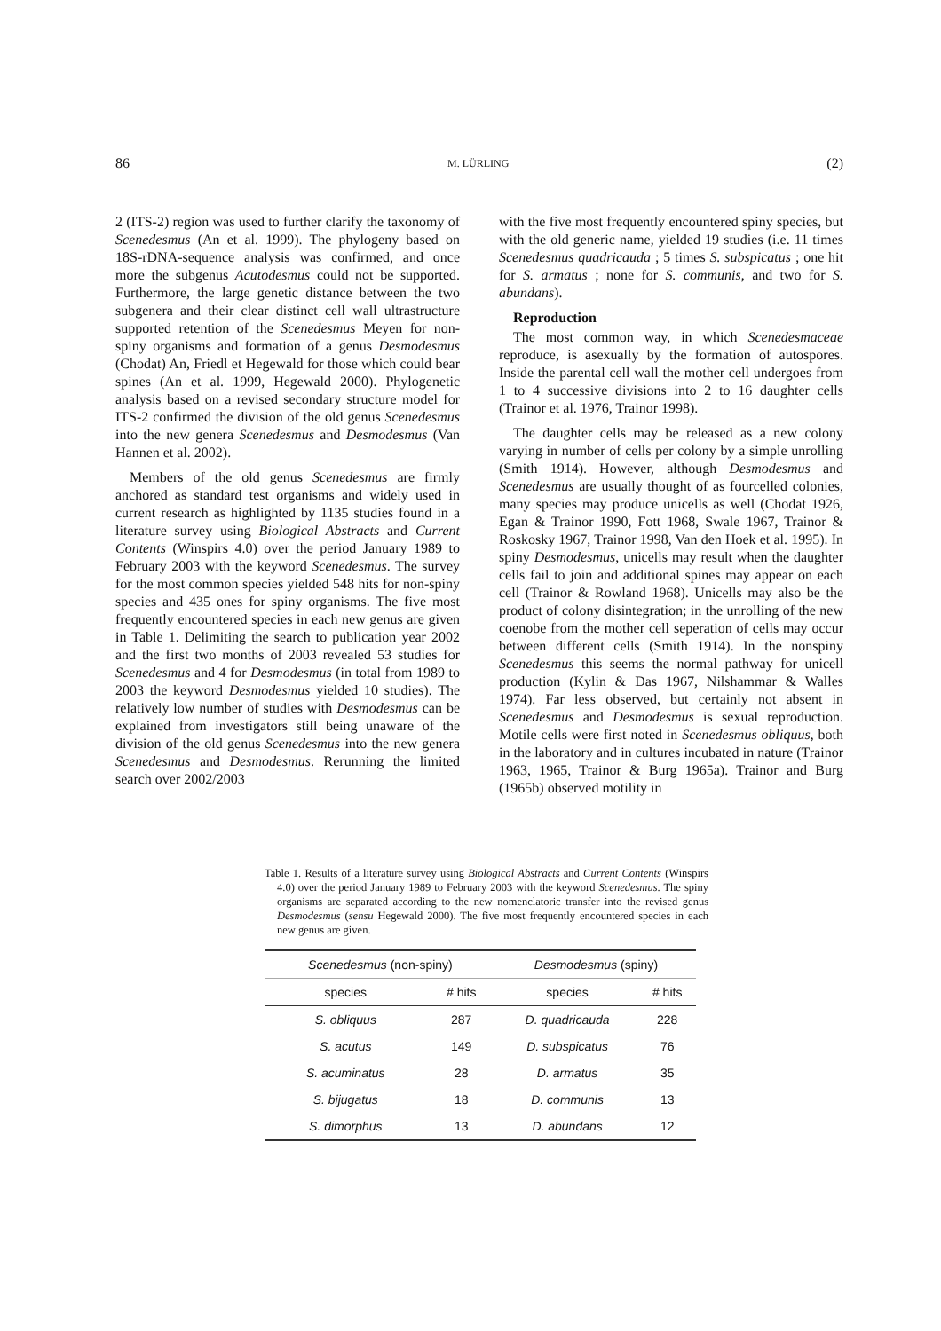86 M. LÜRLING (2)
2 (ITS-2) region was used to further clarify the taxonomy of Scenedesmus (An et al. 1999). The phylogeny based on 18S-rDNA-sequence analysis was confirmed, and once more the subgenus Acutodesmus could not be supported. Furthermore, the large genetic distance between the two subgenera and their clear distinct cell wall ultrastructure supported retention of the Scenedesmus Meyen for non-spiny organisms and formation of a genus Desmodesmus (Chodat) An, Friedl et Hegewald for those which could bear spines (An et al. 1999, Hegewald 2000). Phylogenetic analysis based on a revised secondary structure model for ITS-2 confirmed the division of the old genus Scenedesmus into the new genera Scenedesmus and Desmodesmus (Van Hannen et al. 2002).
Members of the old genus Scenedesmus are firmly anchored as standard test organisms and widely used in current research as highlighted by 1135 studies found in a literature survey using Biological Abstracts and Current Contents (Winspirs 4.0) over the period January 1989 to February 2003 with the keyword Scenedesmus. The survey for the most common species yielded 548 hits for non-spiny species and 435 ones for spiny organisms. The five most frequently encountered species in each new genus are given in Table 1. Delimiting the search to publication year 2002 and the first two months of 2003 revealed 53 studies for Scenedesmus and 4 for Desmodesmus (in total from 1989 to 2003 the keyword Desmodesmus yielded 10 studies). The relatively low number of studies with Desmodesmus can be explained from investigators still being unaware of the division of the old genus Scenedesmus into the new genera Scenedesmus and Desmodesmus. Rerunning the limited search over 2002/2003
with the five most frequently encountered spiny species, but with the old generic name, yielded 19 studies (i.e. 11 times Scenedesmus quadricauda ; 5 times S. subspicatus ; one hit for S. armatus ; none for S. communis, and two for S. abundans).
Reproduction
The most common way, in which Scenedesmaceae reproduce, is asexually by the formation of autospores. Inside the parental cell wall the mother cell undergoes from 1 to 4 successive divisions into 2 to 16 daughter cells (Trainor et al. 1976, Trainor 1998).
The daughter cells may be released as a new colony varying in number of cells per colony by a simple unrolling (Smith 1914). However, although Desmodesmus and Scenedesmus are usually thought of as fourcelled colonies, many species may produce unicells as well (Chodat 1926, Egan & Trainor 1990, Fott 1968, Swale 1967, Trainor & Roskosky 1967, Trainor 1998, Van den Hoek et al. 1995). In spiny Desmodesmus, unicells may result when the daughter cells fail to join and additional spines may appear on each cell (Trainor & Rowland 1968). Unicells may also be the product of colony disintegration; in the unrolling of the new coenobe from the mother cell seperation of cells may occur between different cells (Smith 1914). In the nonspiny Scenedesmus this seems the normal pathway for unicell production (Kylin & Das 1967, Nilshammar & Walles 1974). Far less observed, but certainly not absent in Scenedesmus and Desmodesmus is sexual reproduction. Motile cells were first noted in Scenedesmus obliquus, both in the laboratory and in cultures incubated in nature (Trainor 1963, 1965, Trainor & Burg 1965a). Trainor and Burg (1965b) observed motility in
Table 1. Results of a literature survey using Biological Abstracts and Current Contents (Winspirs 4.0) over the period January 1989 to February 2003 with the keyword Scenedesmus. The spiny organisms are separated according to the new nomenclatoric transfer into the revised genus Desmodesmus (sensu Hegewald 2000). The five most frequently encountered species in each new genus are given.
| Scenedesmus (non-spiny) | | Desmodesmus (spiny) | |
| --- | --- | --- | --- |
| species | # hits | species | # hits |
| S. obliquus | 287 | D. quadricauda | 228 |
| S. acutus | 149 | D. subspicatus | 76 |
| S. acuminatus | 28 | D. armatus | 35 |
| S. bijugatus | 18 | D. communis | 13 |
| S. dimorphus | 13 | D. abundans | 12 |